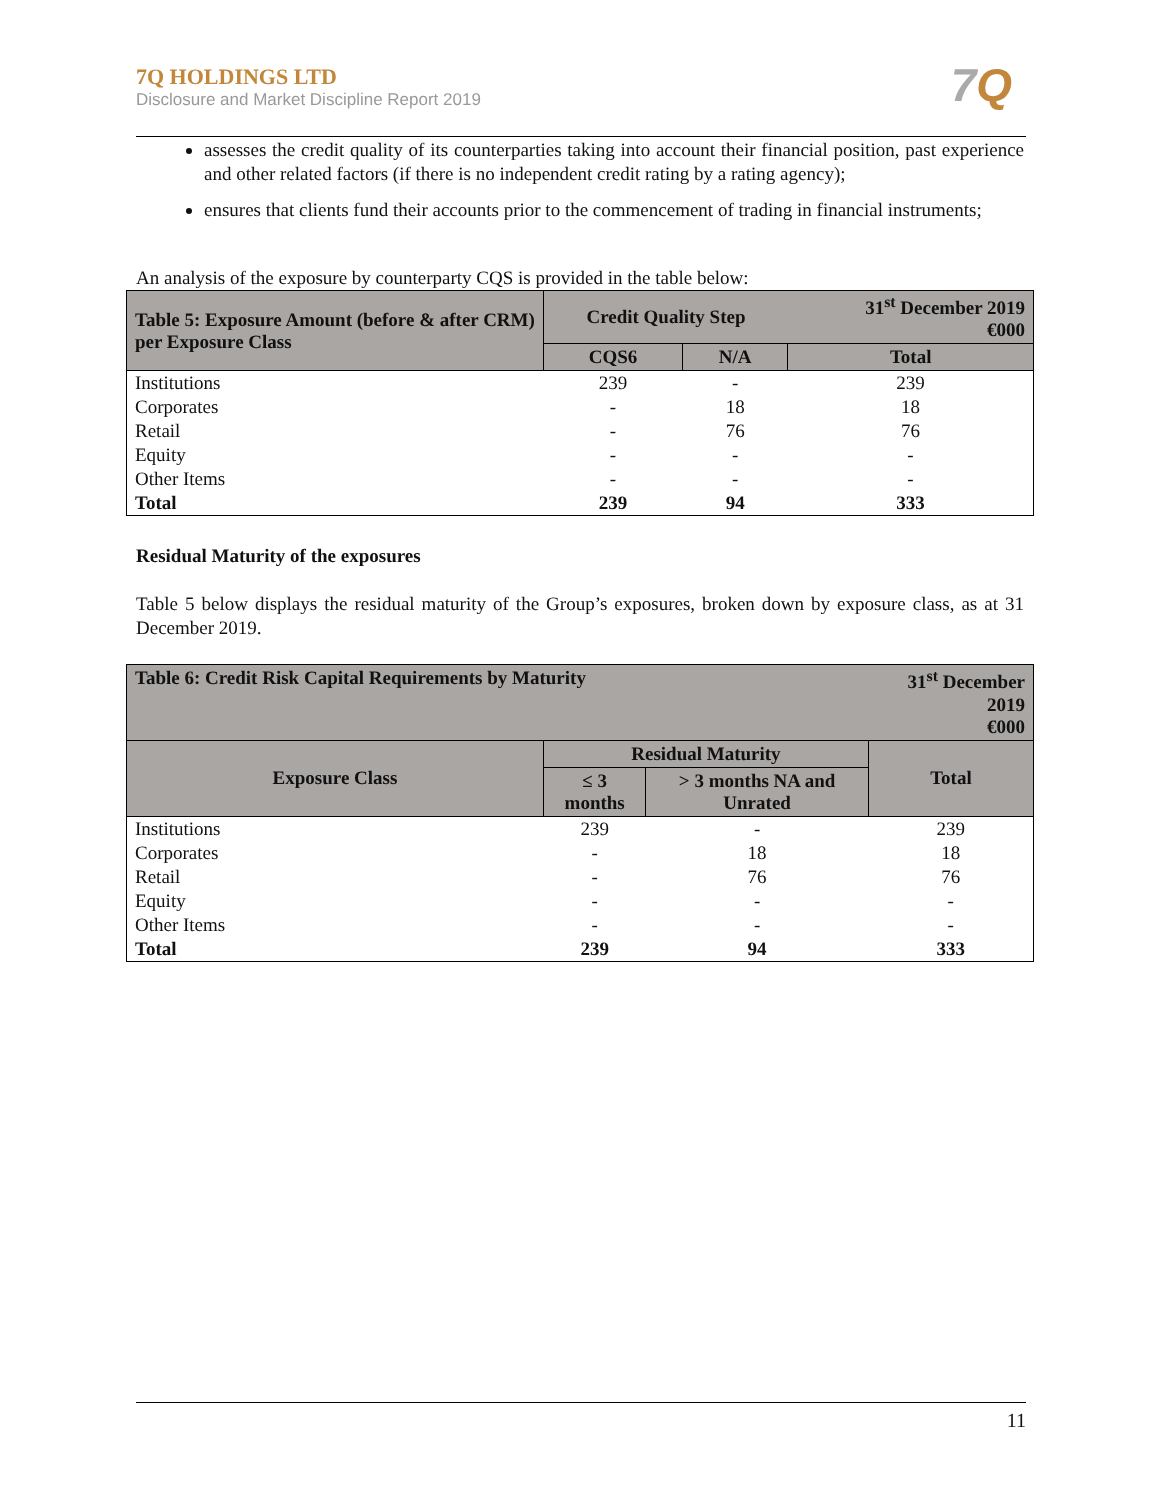7Q HOLDINGS LTD
Disclosure and Market Discipline Report 2019
7Q
assesses the credit quality of its counterparties taking into account their financial position, past experience and other related factors (if there is no independent credit rating by a rating agency);
ensures that clients fund their accounts prior to the commencement of trading in financial instruments;
An analysis of the exposure by counterparty CQS is provided in the table below:
| Table 5: Exposure Amount (before & after CRM) per Exposure Class | Credit Quality Step | | 31<sup>st</sup> December 2019 €000 |
| --- | --- | --- | --- |
| | CQS6 | N/A | Total |
| Institutions | 239 | - | 239 |
| Corporates | - | 18 | 18 |
| Retail | - | 76 | 76 |
| Equity | - | - | - |
| Other Items | - | - | - |
| Total | 239 | 94 | 333 |
Residual Maturity of the exposures
Table 5 below displays the residual maturity of the Group’s exposures, broken down by exposure class, as at 31 December 2019.
| Table 6: Credit Risk Capital Requirements by Maturity | | | 31<sup>st</sup> December 2019 €000 |
| --- | --- | --- | --- |
| Exposure Class | Residual Maturity | | Total |
| | ≤ 3 months | > 3 months NA and Unrated | |
| Institutions | 239 | - | 239 |
| Corporates | - | 18 | 18 |
| Retail | - | 76 | 76 |
| Equity | - | - | - |
| Other Items | - | - | - |
| Total | 239 | 94 | 333 |
11